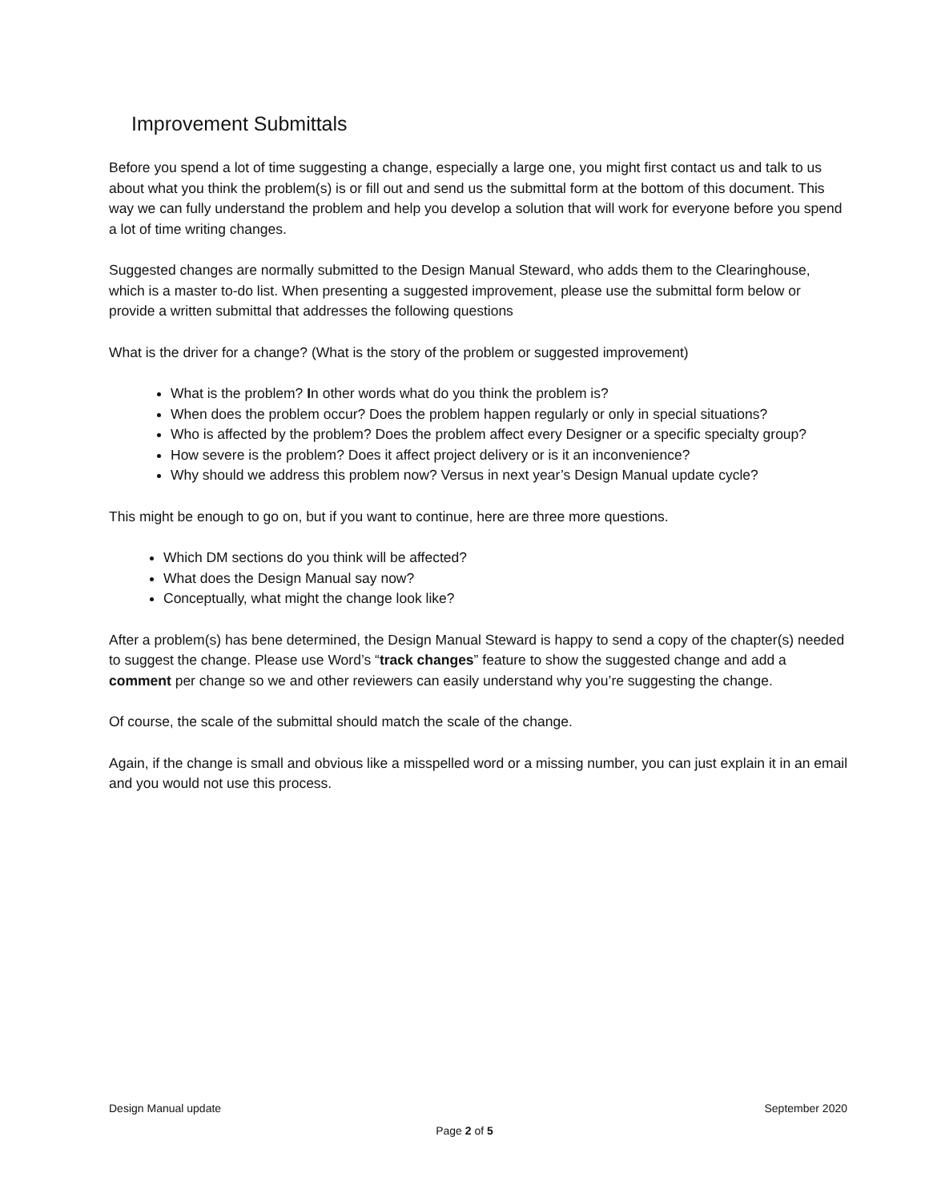Improvement Submittals
Before you spend a lot of time suggesting a change, especially a large one, you might first contact us and talk to us about what you think the problem(s) is or fill out and send us the submittal form at the bottom of this document. This way we can fully understand the problem and help you develop a solution that will work for everyone before you spend a lot of time writing changes.
Suggested changes are normally submitted to the Design Manual Steward, who adds them to the Clearinghouse, which is a master to-do list. When presenting a suggested improvement, please use the submittal form below or provide a written submittal that addresses the following questions
What is the driver for a change? (What is the story of the problem or suggested improvement)
What is the problem? In other words what do you think the problem is?
When does the problem occur? Does the problem happen regularly or only in special situations?
Who is affected by the problem? Does the problem affect every Designer or a specific specialty group?
How severe is the problem? Does it affect project delivery or is it an inconvenience?
Why should we address this problem now? Versus in next year’s Design Manual update cycle?
This might be enough to go on, but if you want to continue, here are three more questions.
Which DM sections do you think will be affected?
What does the Design Manual say now?
Conceptually, what might the change look like?
After a problem(s) has bene determined, the Design Manual Steward is happy to send a copy of the chapter(s) needed to suggest the change. Please use Word’s “track changes” feature to show the suggested change and add a comment per change so we and other reviewers can easily understand why you’re suggesting the change.
Of course, the scale of the submittal should match the scale of the change.
Again, if the change is small and obvious like a misspelled word or a missing number, you can just explain it in an email and you would not use this process.
Design Manual update September 2020
Page 2 of 5